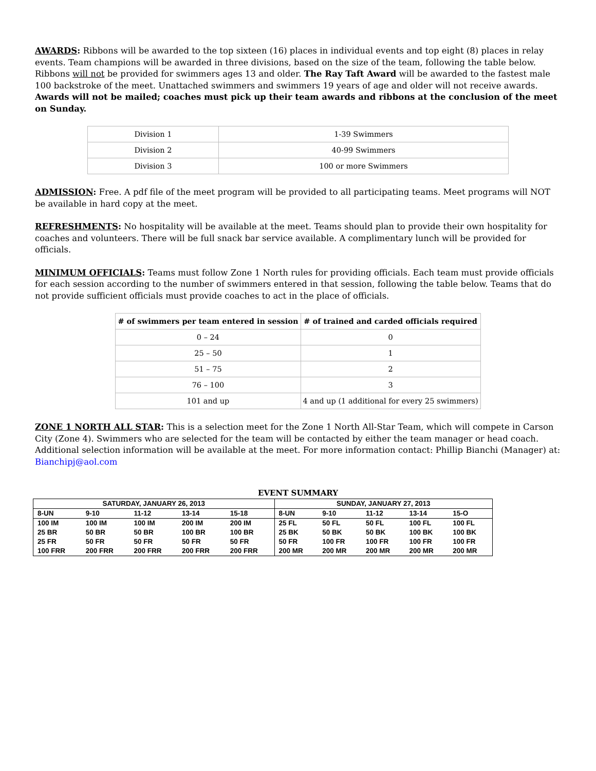AWARDS: Ribbons will be awarded to the top sixteen (16) places in individual events and top eight (8) places in relay events. Team champions will be awarded in three divisions, based on the size of the team, following the table below. Ribbons will not be provided for swimmers ages 13 and older. The Ray Taft Award will be awarded to the fastest male 100 backstroke of the meet. Unattached swimmers and swimmers 19 years of age and older will not receive awards. Awards will not be mailed; coaches must pick up their team awards and ribbons at the conclusion of the meet on Sunday.
| Division 1 | 1-39 Swimmers |
| Division 2 | 40-99 Swimmers |
| Division 3 | 100 or more Swimmers |
ADMISSION: Free. A pdf file of the meet program will be provided to all participating teams. Meet programs will NOT be available in hard copy at the meet.
REFRESHMENTS: No hospitality will be available at the meet. Teams should plan to provide their own hospitality for coaches and volunteers. There will be full snack bar service available. A complimentary lunch will be provided for officials.
MINIMUM OFFICIALS: Teams must follow Zone 1 North rules for providing officials. Each team must provide officials for each session according to the number of swimmers entered in that session, following the table below. Teams that do not provide sufficient officials must provide coaches to act in the place of officials.
| # of swimmers per team entered in session | # of trained and carded officials required |
| --- | --- |
| 0 – 24 | 0 |
| 25 – 50 | 1 |
| 51 – 75 | 2 |
| 76 – 100 | 3 |
| 101 and up | 4 and up (1 additional for every 25 swimmers) |
ZONE 1 NORTH ALL STAR: This is a selection meet for the Zone 1 North All-Star Team, which will compete in Carson City (Zone 4). Swimmers who are selected for the team will be contacted by either the team manager or head coach. Additional selection information will be available at the meet. For more information contact: Phillip Bianchi (Manager) at: Bianchipj@aol.com
EVENT SUMMARY
| SATURDAY, JANUARY 26, 2013 | | | | | SUNDAY, JANUARY 27, 2013 | | | | |
| 8-UN | 9-10 | 11-12 | 13-14 | 15-18 | 8-UN | 9-10 | 11-12 | 13-14 | 15-O |
| 100 IM | 100 IM | 100 IM | 200 IM | 200 IM | 25 FL | 50 FL | 50 FL | 100 FL | 100 FL |
| 25 BR | 50 BR | 50 BR | 100 BR | 100 BR | 25 BK | 50 BK | 50 BK | 100 BK | 100 BK |
| 25 FR | 50 FR | 50 FR | 50 FR | 50 FR | 50 FR | 100 FR | 100 FR | 100 FR | 100 FR |
| 100 FRR | 200 FRR | 200 FRR | 200 FRR | 200 FRR | 200 MR | 200 MR | 200 MR | 200 MR | 200 MR |